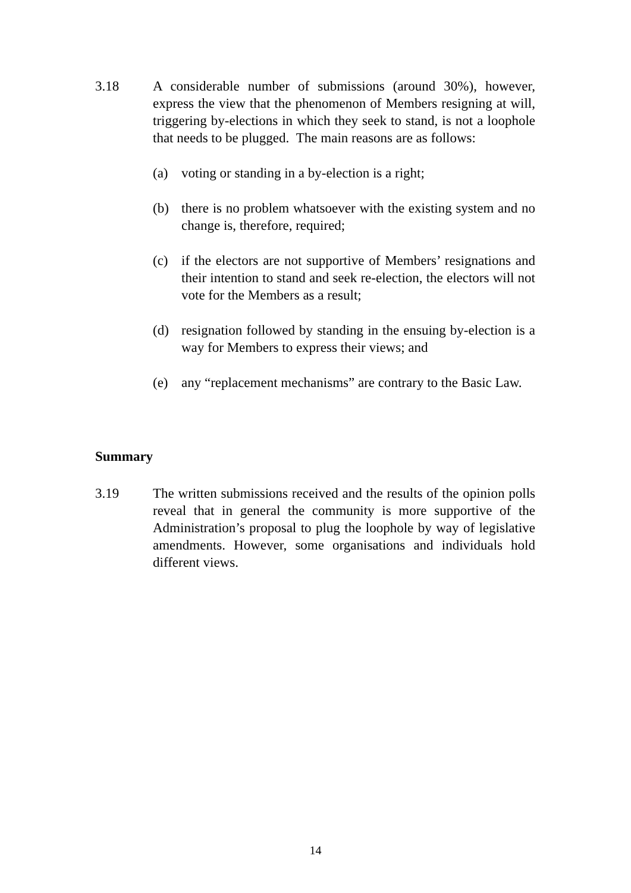3.18 A considerable number of submissions (around 30%), however, express the view that the phenomenon of Members resigning at will, triggering by-elections in which they seek to stand, is not a loophole that needs to be plugged. The main reasons are as follows:
(a) voting or standing in a by-election is a right;
(b) there is no problem whatsoever with the existing system and no change is, therefore, required;
(c) if the electors are not supportive of Members’ resignations and their intention to stand and seek re-election, the electors will not vote for the Members as a result;
(d) resignation followed by standing in the ensuing by-election is a way for Members to express their views; and
(e) any “replacement mechanisms” are contrary to the Basic Law.
Summary
3.19 The written submissions received and the results of the opinion polls reveal that in general the community is more supportive of the Administration’s proposal to plug the loophole by way of legislative amendments. However, some organisations and individuals hold different views.
14